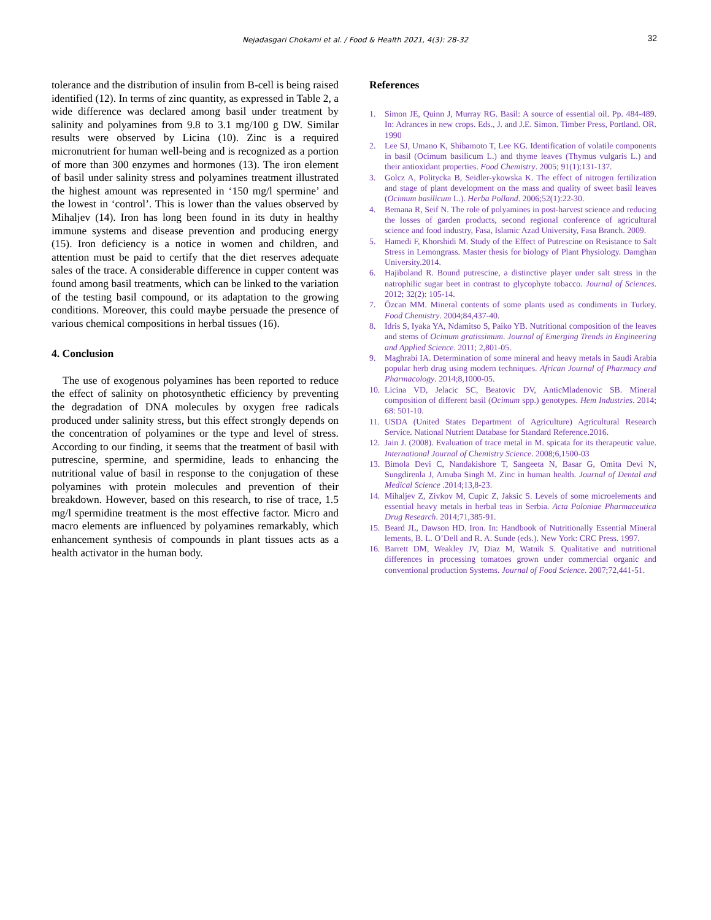Nejadasgari Chokami et al. / Food & Health 2021, 4(3): 28-32 32
tolerance and the distribution of insulin from B-cell is being raised identified (12). In terms of zinc quantity, as expressed in Table 2, a wide difference was declared among basil under treatment by salinity and polyamines from 9.8 to 3.1 mg/100 g DW. Similar results were observed by Licina (10). Zinc is a required micronutrient for human well-being and is recognized as a portion of more than 300 enzymes and hormones (13). The iron element of basil under salinity stress and polyamines treatment illustrated the highest amount was represented in ‘150 mg/l spermine’ and the lowest in ‘control’. This is lower than the values observed by Mihaljev (14). Iron has long been found in its duty in healthy immune systems and disease prevention and producing energy (15). Iron deficiency is a notice in women and children, and attention must be paid to certify that the diet reserves adequate sales of the trace. A considerable difference in cupper content was found among basil treatments, which can be linked to the variation of the testing basil compound, or its adaptation to the growing conditions. Moreover, this could maybe persuade the presence of various chemical compositions in herbal tissues (16).
4. Conclusion
The use of exogenous polyamines has been reported to reduce the effect of salinity on photosynthetic efficiency by preventing the degradation of DNA molecules by oxygen free radicals produced under salinity stress, but this effect strongly depends on the concentration of polyamines or the type and level of stress. According to our finding, it seems that the treatment of basil with putrescine, spermine, and spermidine, leads to enhancing the nutritional value of basil in response to the conjugation of these polyamines with protein molecules and prevention of their breakdown. However, based on this research, to rise of trace, 1.5 mg/l spermidine treatment is the most effective factor. Micro and macro elements are influenced by polyamines remarkably, which enhancement synthesis of compounds in plant tissues acts as a health activator in the human body.
References
1. Simon JE, Quinn J, Murray RG. Basil: A source of essential oil. Pp. 484-489. In: Adrances in new crops. Eds., J. and J.E. Simon. Timber Press, Portland. OR. 1990
2. Lee SJ, Umano K, Shibamoto T, Lee KG. Identification of volatile components in basil (Ocimum basilicum L.) and thyme leaves (Thymus vulgaris L.) and their antioxidant properties. Food Chemistry. 2005; 91(1):131-137.
3. Golcz A, Politycka B, Seidler-ykowska K. The effect of nitrogen fertilization and stage of plant development on the mass and quality of sweet basil leaves (Ocimum basilicum L.). Herba Polland. 2006;52(1):22-30.
4. Bemana R, Seif N. The role of polyamines in post-harvest science and reducing the losses of garden products, second regional conference of agricultural science and food industry, Fasa, Islamic Azad University, Fasa Branch. 2009.
5. Hamedi F, Khorshidi M. Study of the Effect of Putrescine on Resistance to Salt Stress in Lemongrass. Master thesis for biology of Plant Physiology. Damghan University.2014.
6. Hajiboland R. Bound putrescine, a distinctive player under salt stress in the natrophilic sugar beet in contrast to glycophyte tobacco. Journal of Sciences. 2012; 32(2): 105-14.
7. Özcan MM. Mineral contents of some plants used as condiments in Turkey. Food Chemistry. 2004;84,437-40.
8. Idris S, Iyaka YA, Ndamitso S, Paiko YB. Nutritional composition of the leaves and stems of Ocimum gratissimum. Journal of Emerging Trends in Engineering and Applied Science. 2011; 2,801-05.
9. Maghrabi IA. Determination of some mineral and heavy metals in Saudi Arabia popular herb drug using modern techniques. African Journal of Pharmacy and Pharmacology. 2014;8,1000-05.
10. Licina VD, Jelacic SC, Beatovic DV, AnticMladenovic SB. Mineral composition of different basil (Ocimum spp.) genotypes. Hem Industries. 2014; 68: 501-10.
11. USDA (United States Department of Agriculture) Agricultural Research Service. National Nutrient Database for Standard Reference.2016.
12. Jain J. (2008). Evaluation of trace metal in M. spicata for its therapeutic value. International Journal of Chemistry Science. 2008;6,1500-03
13. Bimola Devi C, Nandakishore T, Sangeeta N, Basar G, Omita Devi N, Sungdirenla J, Amuba Singh M. Zinc in human health. Journal of Dental and Medical Science .2014;13,8-23.
14. Mihaljev Z, Zivkov M, Cupic Z, Jaksic S. Levels of some microelements and essential heavy metals in herbal teas in Serbia. Acta Poloniae Pharmaceutica Drug Research. 2014;71,385-91.
15. Beard JL, Dawson HD. Iron. In: Handbook of Nutritionally Essential Mineral lements, B. L. O’Dell and R. A. Sunde (eds.). New York: CRC Press. 1997.
16. Barrett DM, Weakley JV, Diaz M, Watnik S. Qualitative and nutritional differences in processing tomatoes grown under commercial organic and conventional production Systems. Journal of Food Science. 2007;72,441-51.